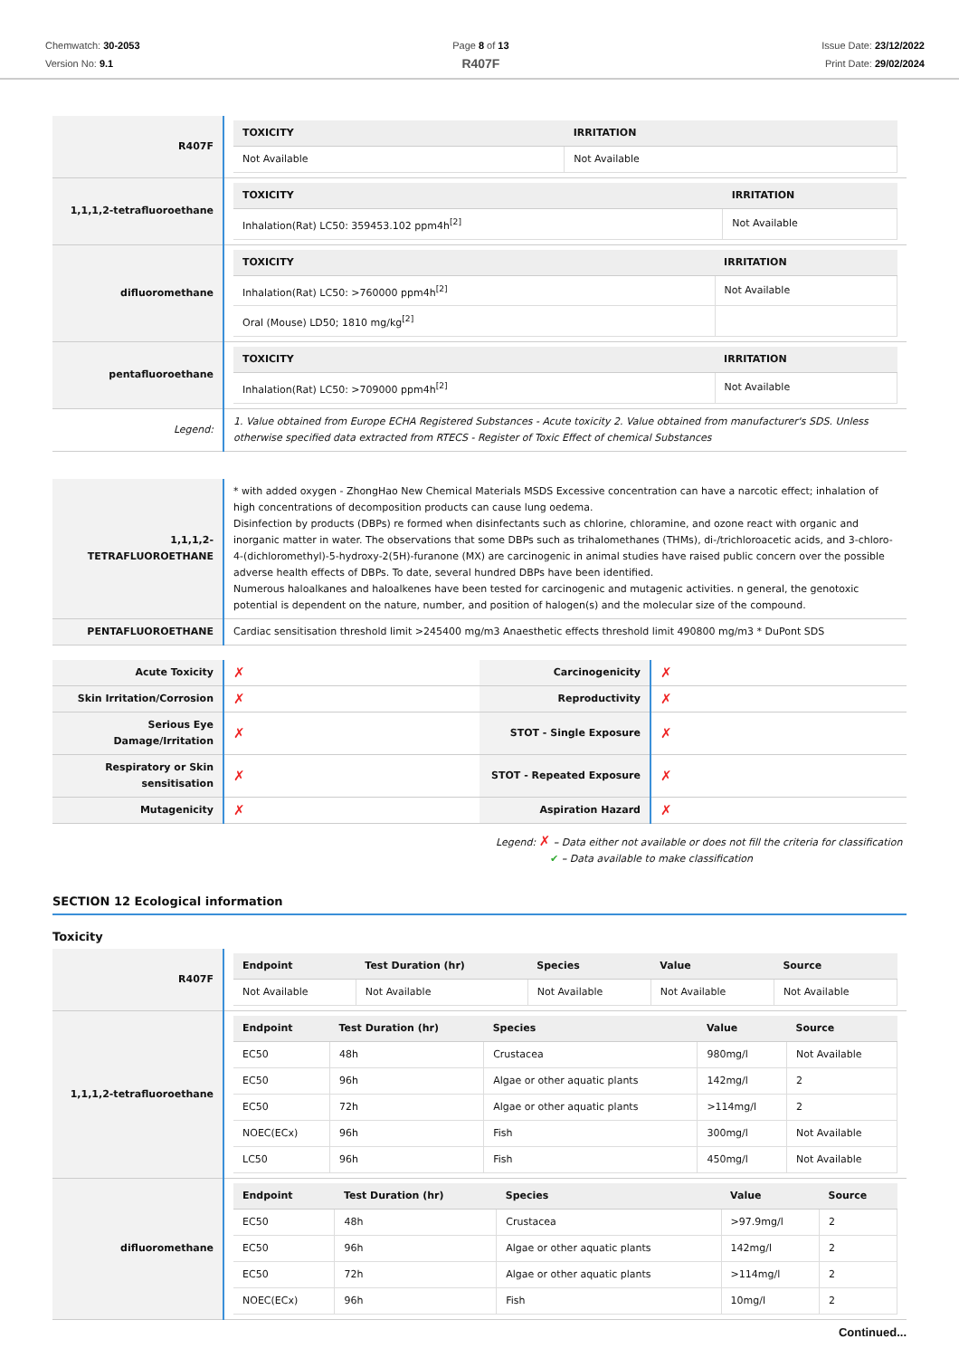Chemwatch: 30-2053
Version No: 9.1
Page 8 of 13
R407F
Issue Date: 23/12/2022
Print Date: 29/02/2024
| R407F | / TOXICITY / IRRITATION / / --- / --- / / Not Available / Not Available / |
| 1,1,1,2-tetrafluoroethane | / TOXICITY / IRRITATION / / --- / --- / / Inhalation(Rat) LC50: 359453.102 ppm4h<sup>[2]</sup> / Not Available / |
| difluoromethane | / TOXICITY / IRRITATION / / --- / --- / / Inhalation(Rat) LC50: >760000 ppm4h<sup>[2]</sup> / Not Available / / Oral (Mouse) LD50; 1810 mg/kg<sup>[2]</sup> / / |
| pentafluoroethane | / TOXICITY / IRRITATION / / --- / --- / / Inhalation(Rat) LC50: >709000 ppm4h<sup>[2]</sup> / Not Available / |
| Legend: | 1. Value obtained from Europe ECHA Registered Substances - Acute toxicity 2. Value obtained from manufacturer's SDS. Unless otherwise specified data extracted from RTECS - Register of Toxic Effect of chemical Substances |
| 1,1,1,2-TETRAFLUOROETHANE | * with added oxygen - ZhongHao New Chemical Materials MSDS Excessive concentration can have a narcotic effect; inhalation of high concentrations of decomposition products can cause lung oedema. Disinfection by products (DBPs) re formed when disinfectants such as chlorine, chloramine, and ozone react with organic and inorganic matter in water. The observations that some DBPs such as trihalomethanes (THMs), di-/trichloroacetic acids, and 3-chloro-4-(dichloromethyl)-5-hydroxy-2(5H)-furanone (MX) are carcinogenic in animal studies have raised public concern over the possible adverse health effects of DBPs. To date, several hundred DBPs have been identified. Numerous haloalkanes and haloalkenes have been tested for carcinogenic and mutagenic activities. n general, the genotoxic potential is dependent on the nature, number, and position of halogen(s) and the molecular size of the compound. |
| PENTAFLUOROETHANE | Cardiac sensitisation threshold limit >245400 mg/m3 Anaesthetic effects threshold limit 490800 mg/m3 * DuPont SDS |
| Acute Toxicity | ✗ | Carcinogenicity | ✗ |
| Skin Irritation/Corrosion | ✗ | Reproductivity | ✗ |
| Serious Eye Damage/Irritation | ✗ | STOT - Single Exposure | ✗ |
| Respiratory or Skin sensitisation | ✗ | STOT - Repeated Exposure | ✗ |
| Mutagenicity | ✗ | Aspiration Hazard | ✗ |
Legend: ✗ – Data either not available or does not fill the criteria for classification
✔ – Data available to make classification
SECTION 12 Ecological information
Toxicity
| R407F | / Endpoint / Test Duration (hr) / Species / Value / Source / / --- / --- / --- / --- / --- / / Not Available / Not Available / Not Available / Not Available / Not Available / |
| 1,1,1,2-tetrafluoroethane | / Endpoint / Test Duration (hr) / Species / Value / Source / / --- / --- / --- / --- / --- / / EC50 / 48h / Crustacea / 980mg/l / Not Available / / EC50 / 96h / Algae or other aquatic plants / 142mg/l / 2 / / EC50 / 72h / Algae or other aquatic plants / >114mg/l / 2 / / NOEC(ECx) / 96h / Fish / 300mg/l / Not Available / / LC50 / 96h / Fish / 450mg/l / Not Available / |
| difluoromethane | / Endpoint / Test Duration (hr) / Species / Value / Source / / --- / --- / --- / --- / --- / / EC50 / 48h / Crustacea / >97.9mg/l / 2 / / EC50 / 96h / Algae or other aquatic plants / 142mg/l / 2 / / EC50 / 72h / Algae or other aquatic plants / >114mg/l / 2 / / NOEC(ECx) / 96h / Fish / 10mg/l / 2 / |
Continued...